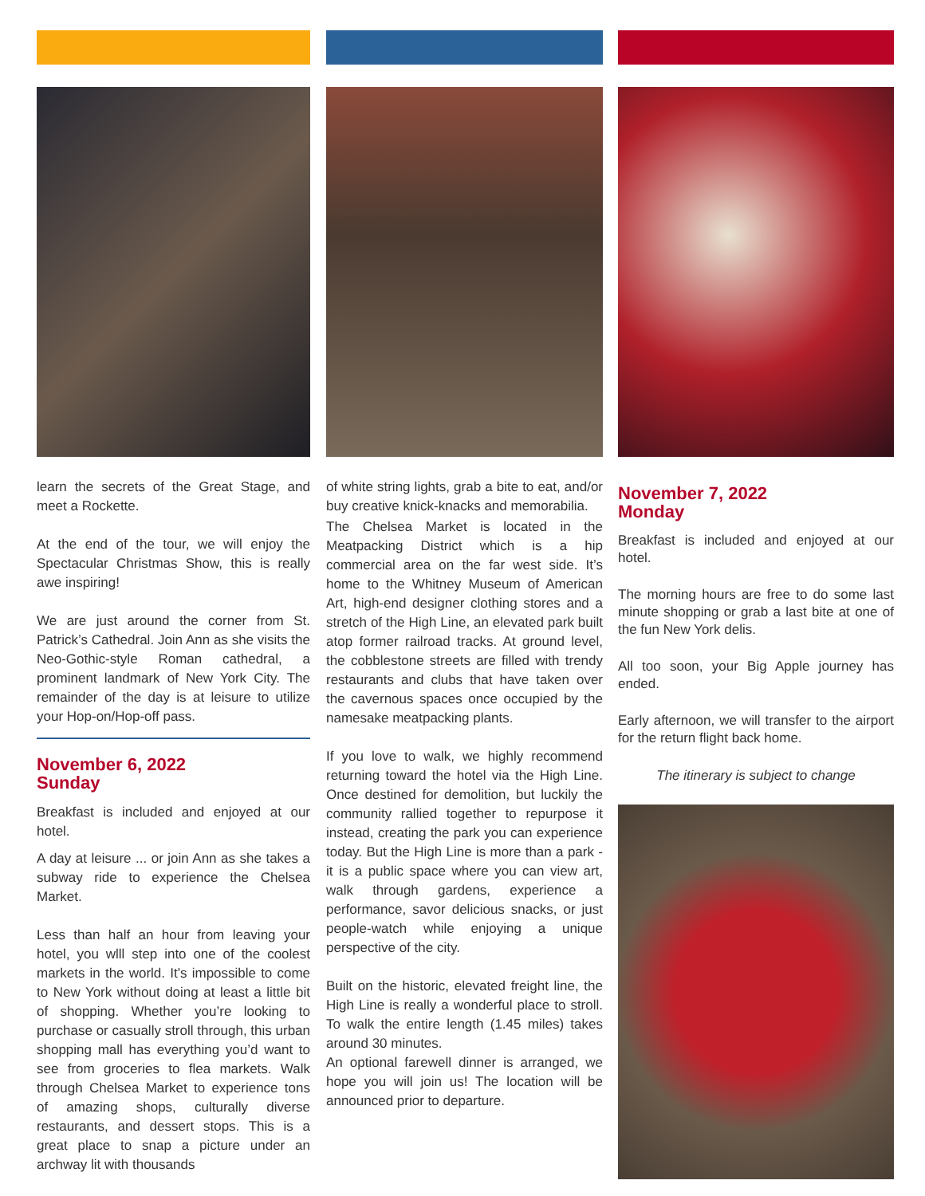learn the secrets of the Great Stage, and meet a Rockette.
At the end of the tour, we will enjoy the Spectacular Christmas Show, this is really awe inspiring!
We are just around the corner from St. Patrick’s Cathedral. Join Ann as she visits the Neo-Gothic-style Roman cathedral, a prominent landmark of New York City. The remainder of the day is at leisure to utilize your Hop-on/Hop-off pass.
November 6, 2022
Sunday
Breakfast is included and enjoyed at our hotel.
A day at leisure ... or join Ann as she takes a subway ride to experience the Chelsea Market.
Less than half an hour from leaving your hotel, you wlll step into one of the coolest markets in the world. It’s impossible to come to New York without doing at least a little bit of shopping. Whether you’re looking to purchase or casually stroll through, this urban shopping mall has everything you’d want to see from groceries to flea markets. Walk through Chelsea Market to experience tons of amazing shops, culturally diverse restaurants, and dessert stops. This is a great place to snap a picture under an archway lit with thousands
of white string lights, grab a bite to eat, and/or buy creative knick-knacks and memorabilia.
The Chelsea Market is located in the Meatpacking District which is a hip commercial area on the far west side. It’s home to the Whitney Museum of American Art, high-end designer clothing stores and a stretch of the High Line, an elevated park built atop former railroad tracks. At ground level, the cobblestone streets are filled with trendy restaurants and clubs that have taken over the cavernous spaces once occupied by the namesake meatpacking plants.
If you love to walk, we highly recommend returning toward the hotel via the High Line. Once destined for demolition, but luckily the community rallied together to repurpose it instead, creating the park you can experience today. But the High Line is more than a park - it is a public space where you can view art, walk through gardens, experience a performance, savor delicious snacks, or just people-watch while enjoying a unique perspective of the city.
Built on the historic, elevated freight line, the High Line is really a wonderful place to stroll. To walk the entire length (1.45 miles) takes around 30 minutes.
An optional farewell dinner is arranged, we hope you will join us! The location will be announced prior to departure.
November 7, 2022
Monday
Breakfast is included and enjoyed at our hotel.
The morning hours are free to do some last minute shopping or grab a last bite at one of the fun New York delis.
All too soon, your Big Apple journey has ended.
Early afternoon, we will transfer to the airport for the return flight back home.
The itinerary is subject to change